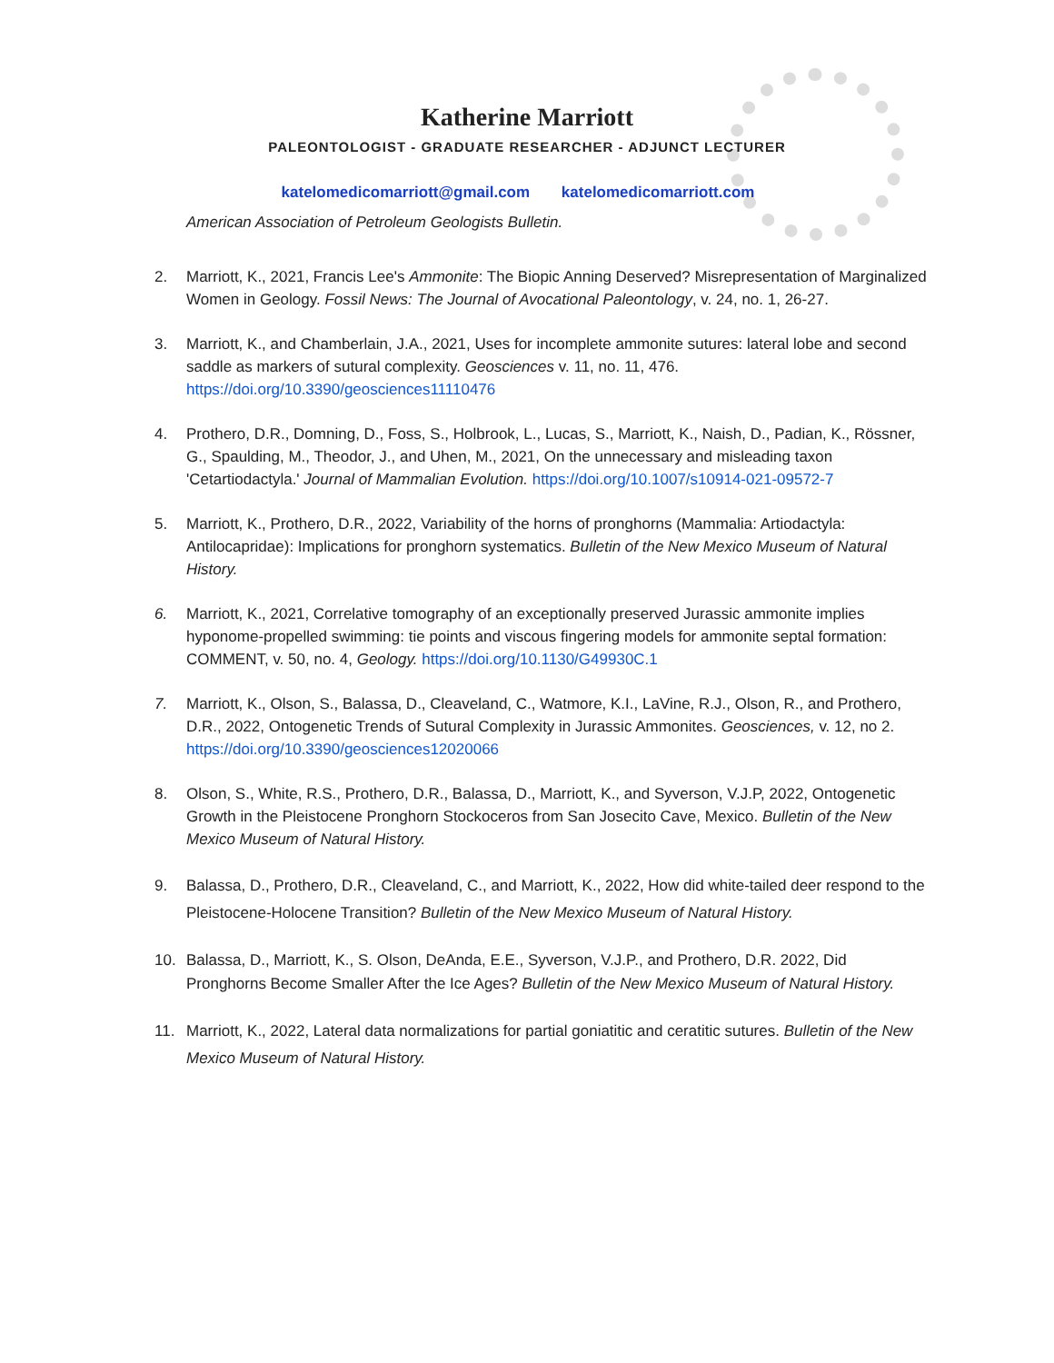Katherine Marriott
PALEONTOLOGIST - GRADUATE RESEARCHER - ADJUNCT LECTURER
katelomedicomarriott@gmail.com katelomedicomarriott.com
American Association of Petroleum Geologists Bulletin.
2. Marriott, K., 2021, Francis Lee's Ammonite: The Biopic Anning Deserved? Misrepresentation of Marginalized Women in Geology. Fossil News: The Journal of Avocational Paleontology, v. 24, no. 1, 26-27.
3. Marriott, K., and Chamberlain, J.A., 2021, Uses for incomplete ammonite sutures: lateral lobe and second saddle as markers of sutural complexity. Geosciences v. 11, no. 11, 476. https://doi.org/10.3390/geosciences11110476
4. Prothero, D.R., Domning, D., Foss, S., Holbrook, L., Lucas, S., Marriott, K., Naish, D., Padian, K., Rössner, G., Spaulding, M., Theodor, J., and Uhen, M., 2021, On the unnecessary and misleading taxon 'Cetartiodactyla.' Journal of Mammalian Evolution. https://doi.org/10.1007/s10914-021-09572-7
5. Marriott, K., Prothero, D.R., 2022, Variability of the horns of pronghorns (Mammalia: Artiodactyla: Antilocapridae): Implications for pronghorn systematics. Bulletin of the New Mexico Museum of Natural History.
6. Marriott, K., 2021, Correlative tomography of an exceptionally preserved Jurassic ammonite implies hyponome-propelled swimming: tie points and viscous fingering models for ammonite septal formation: COMMENT, v. 50, no. 4, Geology. https://doi.org/10.1130/G49930C.1
7. Marriott, K., Olson, S., Balassa, D., Cleaveland, C., Watmore, K.I., LaVine, R.J., Olson, R., and Prothero, D.R., 2022, Ontogenetic Trends of Sutural Complexity in Jurassic Ammonites. Geosciences, v. 12, no 2. https://doi.org/10.3390/geosciences12020066
8. Olson, S., White, R.S., Prothero, D.R., Balassa, D., Marriott, K., and Syverson, V.J.P, 2022, Ontogenetic Growth in the Pleistocene Pronghorn Stockoceros from San Josecito Cave, Mexico. Bulletin of the New Mexico Museum of Natural History.
9. Balassa, D., Prothero, D.R., Cleaveland, C., and Marriott, K., 2022, How did white-tailed deer respond to the Pleistocene-Holocene Transition? Bulletin of the New Mexico Museum of Natural History.
10. Balassa, D., Marriott, K., S. Olson, DeAnda, E.E., Syverson, V.J.P., and Prothero, D.R. 2022, Did Pronghorns Become Smaller After the Ice Ages? Bulletin of the New Mexico Museum of Natural History.
11. Marriott, K., 2022, Lateral data normalizations for partial goniatitic and ceratitic sutures. Bulletin of the New Mexico Museum of Natural History.